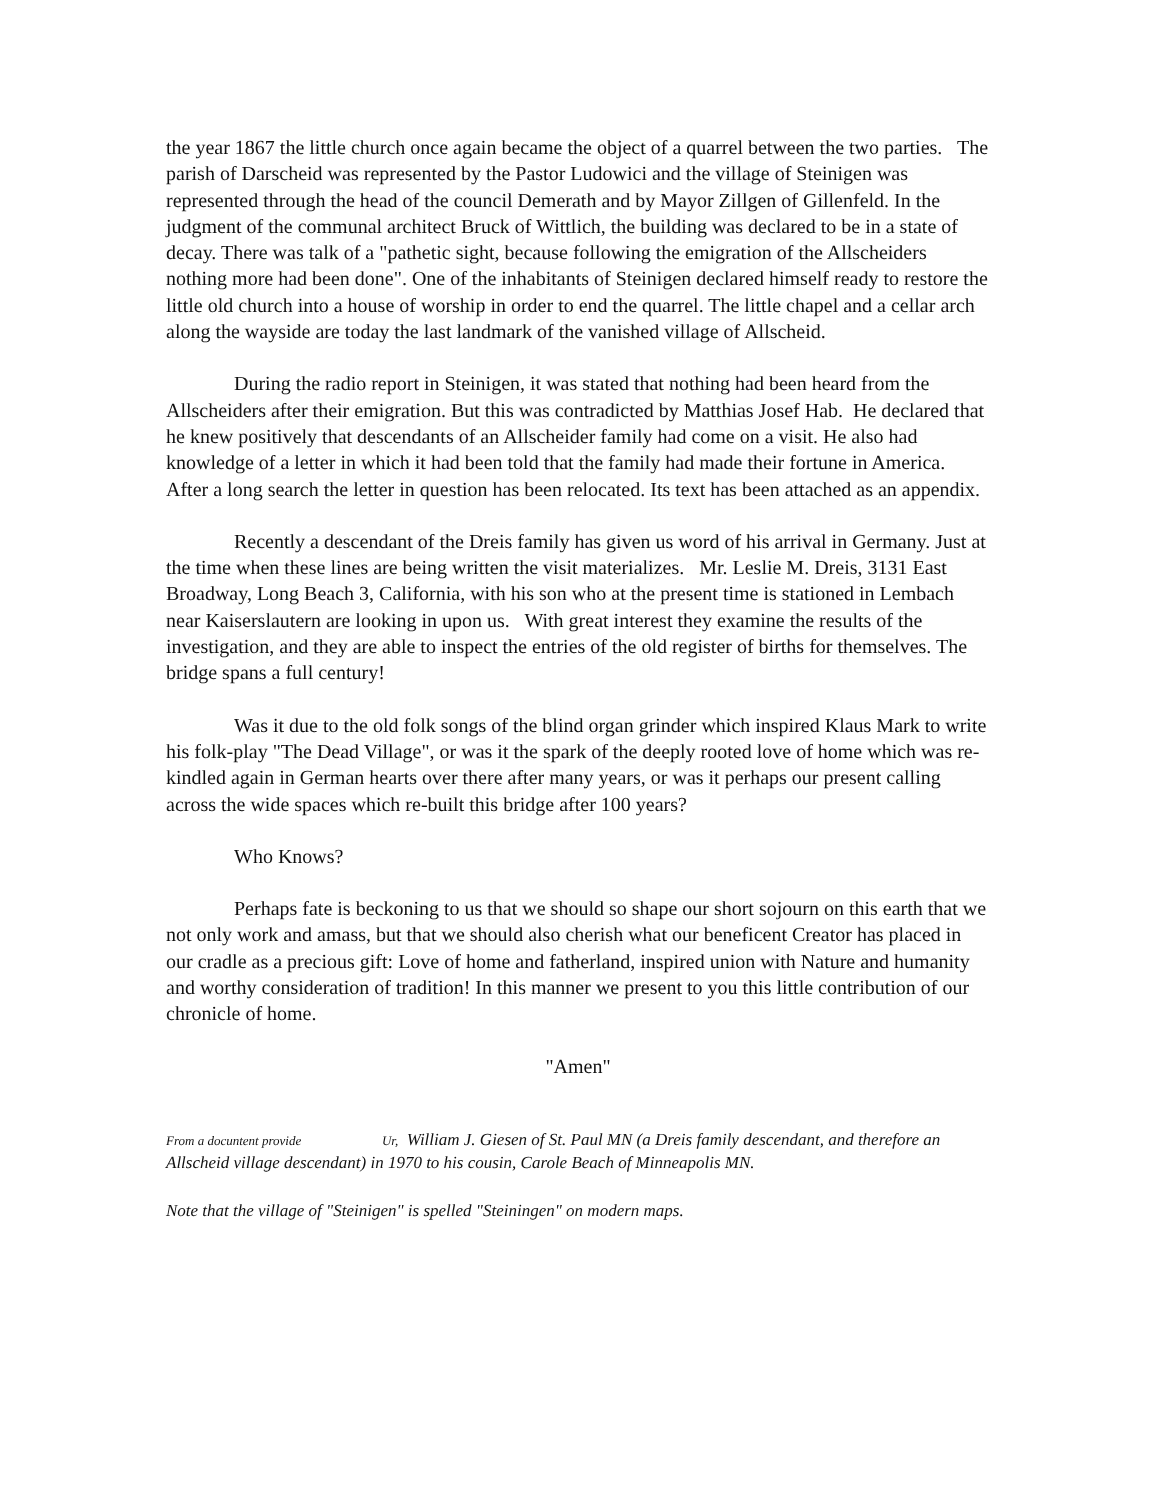the year 1867 the little church once again became the object of a quarrel between the two parties. The parish of Darscheid was represented by the Pastor Ludowici and the village of Steinigen was represented through the head of the council Demerath and by Mayor Zillgen of Gillenfeld. In the judgment of the communal architect Bruck of Wittlich, the building was declared to be in a state of decay. There was talk of a "pathetic sight, because following the emigration of the Allscheiders nothing more had been done". One of the inhabitants of Steinigen declared himself ready to restore the little old church into a house of worship in order to end the quarrel. The little chapel and a cellar arch along the wayside are today the last landmark of the vanished village of Allscheid.
During the radio report in Steinigen, it was stated that nothing had been heard from the Allscheiders after their emigration. But this was contradicted by Matthias Josef Hab. He declared that he knew positively that descendants of an Allscheider family had come on a visit. He also had knowledge of a letter in which it had been told that the family had made their fortune in America. After a long search the letter in question has been relocated. Its text has been attached as an appendix.
Recently a descendant of the Dreis family has given us word of his arrival in Germany. Just at the time when these lines are being written the visit materializes. Mr. Leslie M. Dreis, 3131 East Broadway, Long Beach 3, California, with his son who at the present time is stationed in Lembach near Kaiserslautern are looking in upon us. With great interest they examine the results of the investigation, and they are able to inspect the entries of the old register of births for themselves. The bridge spans a full century!
Was it due to the old folk songs of the blind organ grinder which inspired Klaus Mark to write his folk-play "The Dead Village", or was it the spark of the deeply rooted love of home which was re-kindled again in German hearts over there after many years, or was it perhaps our present calling across the wide spaces which re-built this bridge after 100 years?
Who Knows?
Perhaps fate is beckoning to us that we should so shape our short sojourn on this earth that we not only work and amass, but that we should also cherish what our beneficent Creator has placed in our cradle as a precious gift: Love of home and fatherland, inspired union with Nature and humanity and worthy consideration of tradition! In this manner we present to you this little contribution of our chronicle of home.
"Amen"
From a docuntent provide Ur, William J. Giesen of St. Paul MN (a Dreis family descendant, and therefore an Allscheid village descendant) in 1970 to his cousin, Carole Beach of Minneapolis MN.
Note that the village of "Steinigen" is spelled "Steiningen" on modern maps.